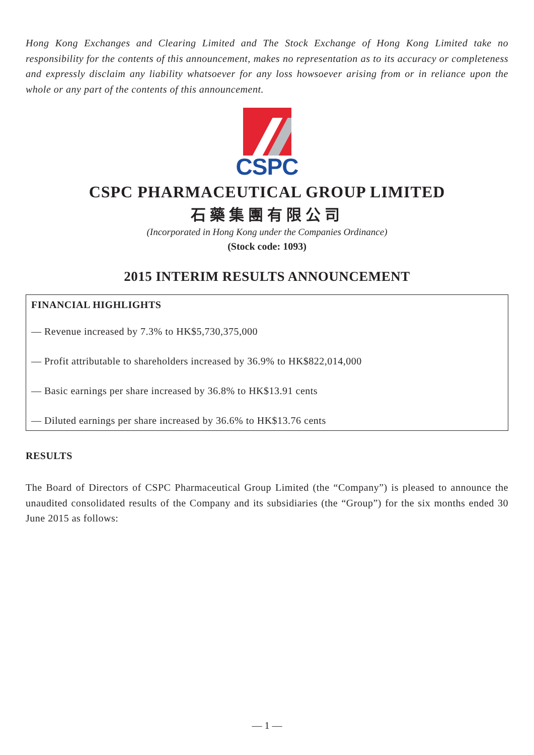Hong Kong Exchanges and Clearing Limited and The Stock Exchange of Hong Kong Limited take no responsibility for the contents of this announcement, makes no representation as to its accuracy or completeness and expressly disclaim any liability whatsoever for any loss howsoever arising from or in reliance upon the whole or any part of the contents of this announcement.
CSPC
CSPC PHARMACEUTICAL GROUP LIMITED
石藥集團有限公司
(Incorporated in Hong Kong under the Companies Ordinance)
(Stock code: 1093)
2015 INTERIM RESULTS ANNOUNCEMENT
FINANCIAL HIGHLIGHTS
— Revenue increased by 7.3% to HK$5,730,375,000
— Profit attributable to shareholders increased by 36.9% to HK$822,014,000
— Basic earnings per share increased by 36.8% to HK$13.91 cents
— Diluted earnings per share increased by 36.6% to HK$13.76 cents
RESULTS
The Board of Directors of CSPC Pharmaceutical Group Limited (the “Company”) is pleased to announce the unaudited consolidated results of the Company and its subsidiaries (the “Group”) for the six months ended 30 June 2015 as follows:
— 1 —